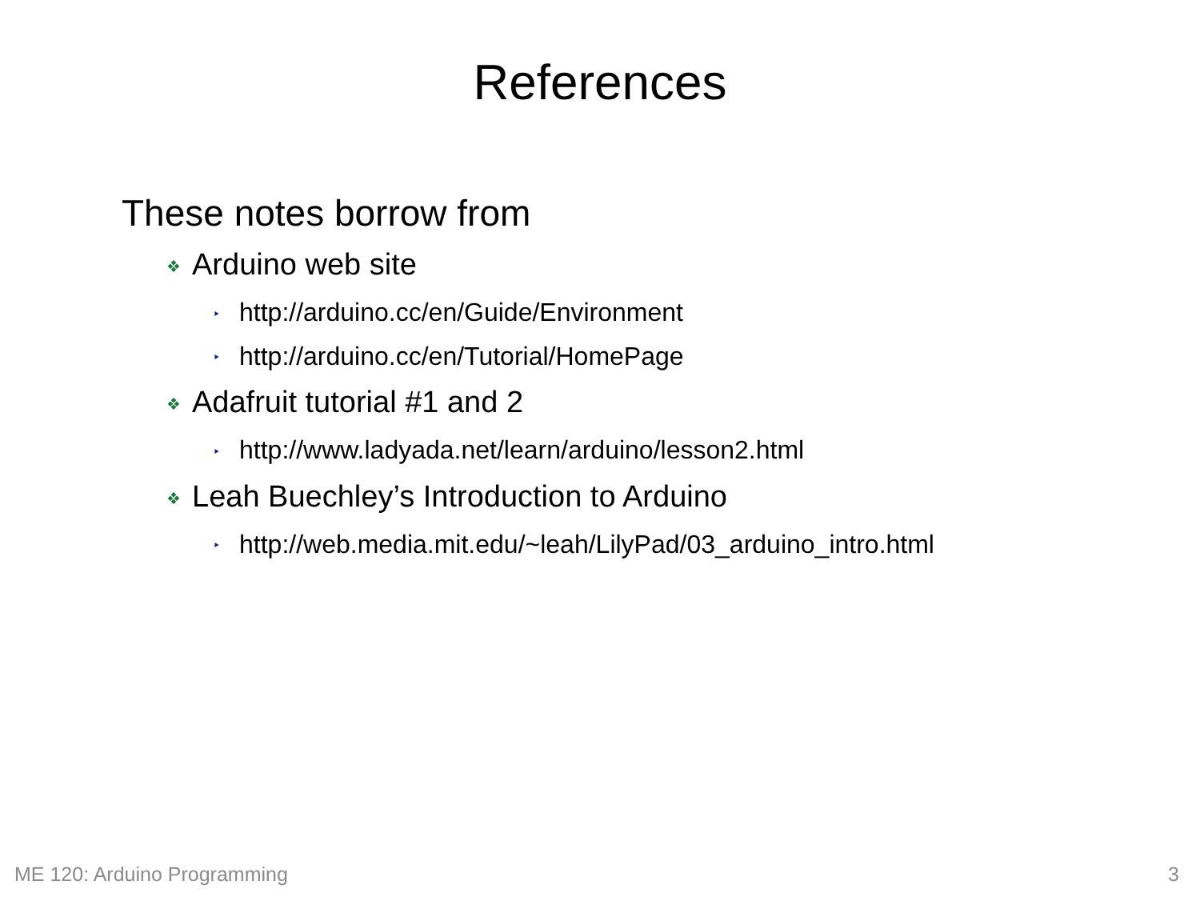References
These notes borrow from
❖ Arduino web site
‣ http://arduino.cc/en/Guide/Environment
‣ http://arduino.cc/en/Tutorial/HomePage
❖ Adafruit tutorial #1 and 2
‣ http://www.ladyada.net/learn/arduino/lesson2.html
❖ Leah Buechley’s Introduction to Arduino
‣ http://web.media.mit.edu/~leah/LilyPad/03_arduino_intro.html
ME 120: Arduino Programming 3